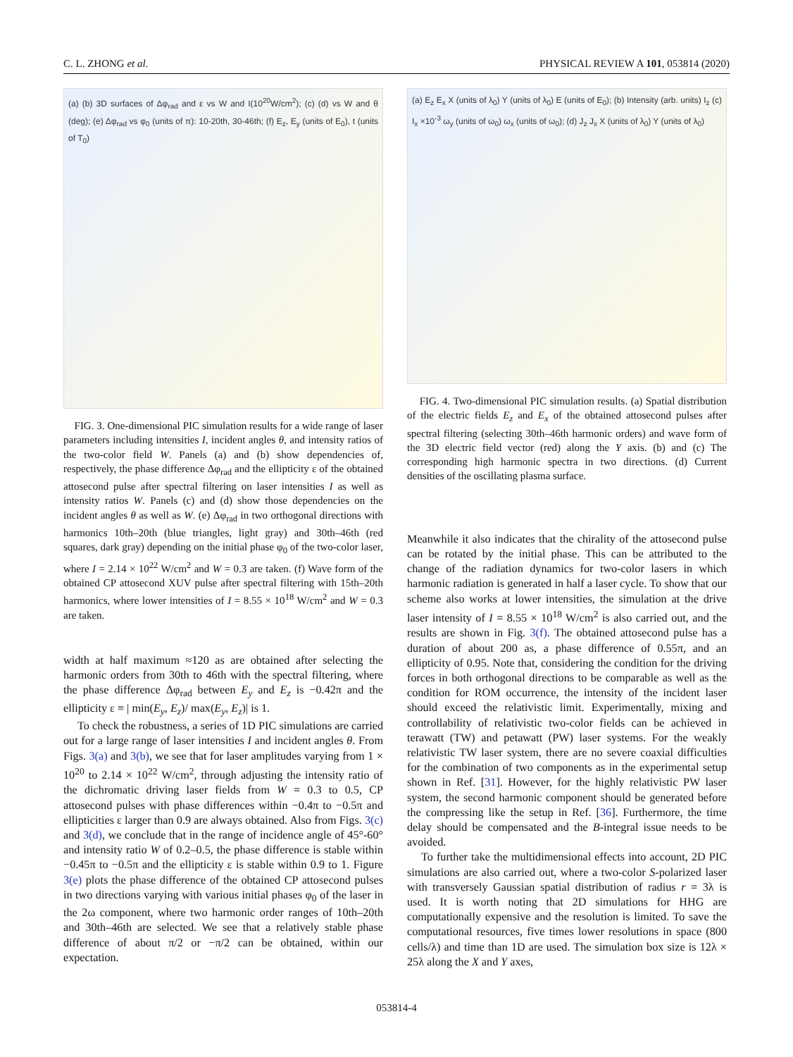C. L. ZHONG et al. PHYSICAL REVIEW A 101, 053814 (2020)
(a) (b) 3D surfaces of Δφ<sub>rad</sub> and ε vs W and I(10<sup>20</sup>W/cm<sup>2</sup>); (c) (d) vs W and θ (deg); (e) Δφ<sub>rad</sub> vs φ<sub>0</sub> (units of π): 10-20th, 30-46th; (f) E<sub>z</sub>, E<sub>y</sub> (units of E<sub>0</sub>), t (units of T<sub>0</sub>)
FIG. 3. One-dimensional PIC simulation results for a wide range of laser parameters including intensities I, incident angles θ, and intensity ratios of the two-color field W. Panels (a) and (b) show dependencies of, respectively, the phase difference Δφ<sub>rad</sub> and the ellipticity ε of the obtained attosecond pulse after spectral filtering on laser intensities I as well as intensity ratios W. Panels (c) and (d) show those dependencies on the incident angles θ as well as W. (e) Δφ<sub>rad</sub> in two orthogonal directions with harmonics 10th–20th (blue triangles, light gray) and 30th–46th (red squares, dark gray) depending on the initial phase φ<sub>0</sub> of the two-color laser, where I = 2.14 × 10<sup>22</sup> W/cm<sup>2</sup> and W = 0.3 are taken. (f) Wave form of the obtained CP attosecond XUV pulse after spectral filtering with 15th–20th harmonics, where lower intensities of I = 8.55 × 10<sup>18</sup> W/cm<sup>2</sup> and W = 0.3 are taken.
width at half maximum ≈120 as are obtained after selecting the harmonic orders from 30th to 46th with the spectral filtering, where the phase difference Δφ<sub>rad</sub> between E<sub>y</sub> and E<sub>z</sub> is −0.42π and the ellipticity ε ≡ | min(E<sub>y</sub>, E<sub>z</sub>)/ max(E<sub>y</sub>, E<sub>z</sub>)| is 1.
To check the robustness, a series of 1D PIC simulations are carried out for a large range of laser intensities I and incident angles θ. From Figs. 3(a) and 3(b), we see that for laser amplitudes varying from 1 × 10<sup>20</sup> to 2.14 × 10<sup>22</sup> W/cm<sup>2</sup>, through adjusting the intensity ratio of the dichromatic driving laser fields from W = 0.3 to 0.5, CP attosecond pulses with phase differences within −0.4π to −0.5π and ellipticities ε larger than 0.9 are always obtained. Also from Figs. 3(c) and 3(d), we conclude that in the range of incidence angle of 45°-60° and intensity ratio W of 0.2–0.5, the phase difference is stable within −0.45π to −0.5π and the ellipticity ε is stable within 0.9 to 1. Figure 3(e) plots the phase difference of the obtained CP attosecond pulses in two directions varying with various initial phases φ<sub>0</sub> of the laser in the 2ω component, where two harmonic order ranges of 10th–20th and 30th–46th are selected. We see that a relatively stable phase difference of about π/2 or −π/2 can be obtained, within our expectation.
(a) E<sub>z</sub> E<sub>x</sub> X (units of λ<sub>0</sub>) Y (units of λ<sub>0</sub>) E (units of E<sub>0</sub>); (b) Intensity (arb. units) I<sub>z</sub> (c) I<sub>x</sub> ×10<sup>-3</sup> ω<sub>y</sub> (units of ω<sub>0</sub>) ω<sub>x</sub> (units of ω<sub>0</sub>); (d) J<sub>z</sub> J<sub>x</sub> X (units of λ<sub>0</sub>) Y (units of λ<sub>0</sub>)
FIG. 4. Two-dimensional PIC simulation results. (a) Spatial distribution of the electric fields E<sub>z</sub> and E<sub>x</sub> of the obtained attosecond pulses after spectral filtering (selecting 30th–46th harmonic orders) and wave form of the 3D electric field vector (red) along the Y axis. (b) and (c) The corresponding high harmonic spectra in two directions. (d) Current densities of the oscillating plasma surface.
Meanwhile it also indicates that the chirality of the attosecond pulse can be rotated by the initial phase. This can be attributed to the change of the radiation dynamics for two-color lasers in which harmonic radiation is generated in half a laser cycle. To show that our scheme also works at lower intensities, the simulation at the drive laser intensity of I = 8.55 × 10<sup>18</sup> W/cm<sup>2</sup> is also carried out, and the results are shown in Fig. 3(f). The obtained attosecond pulse has a duration of about 200 as, a phase difference of 0.55π, and an ellipticity of 0.95. Note that, considering the condition for the driving forces in both orthogonal directions to be comparable as well as the condition for ROM occurrence, the intensity of the incident laser should exceed the relativistic limit. Experimentally, mixing and controllability of relativistic two-color fields can be achieved in terawatt (TW) and petawatt (PW) laser systems. For the weakly relativistic TW laser system, there are no severe coaxial difficulties for the combination of two components as in the experimental setup shown in Ref. [31]. However, for the highly relativistic PW laser system, the second harmonic component should be generated before the compressing like the setup in Ref. [36]. Furthermore, the time delay should be compensated and the B-integral issue needs to be avoided.
To further take the multidimensional effects into account, 2D PIC simulations are also carried out, where a two-color S-polarized laser with transversely Gaussian spatial distribution of radius r = 3λ is used. It is worth noting that 2D simulations for HHG are computationally expensive and the resolution is limited. To save the computational resources, five times lower resolutions in space (800 cells/λ) and time than 1D are used. The simulation box size is 12λ × 25λ along the X and Y axes,
053814-4